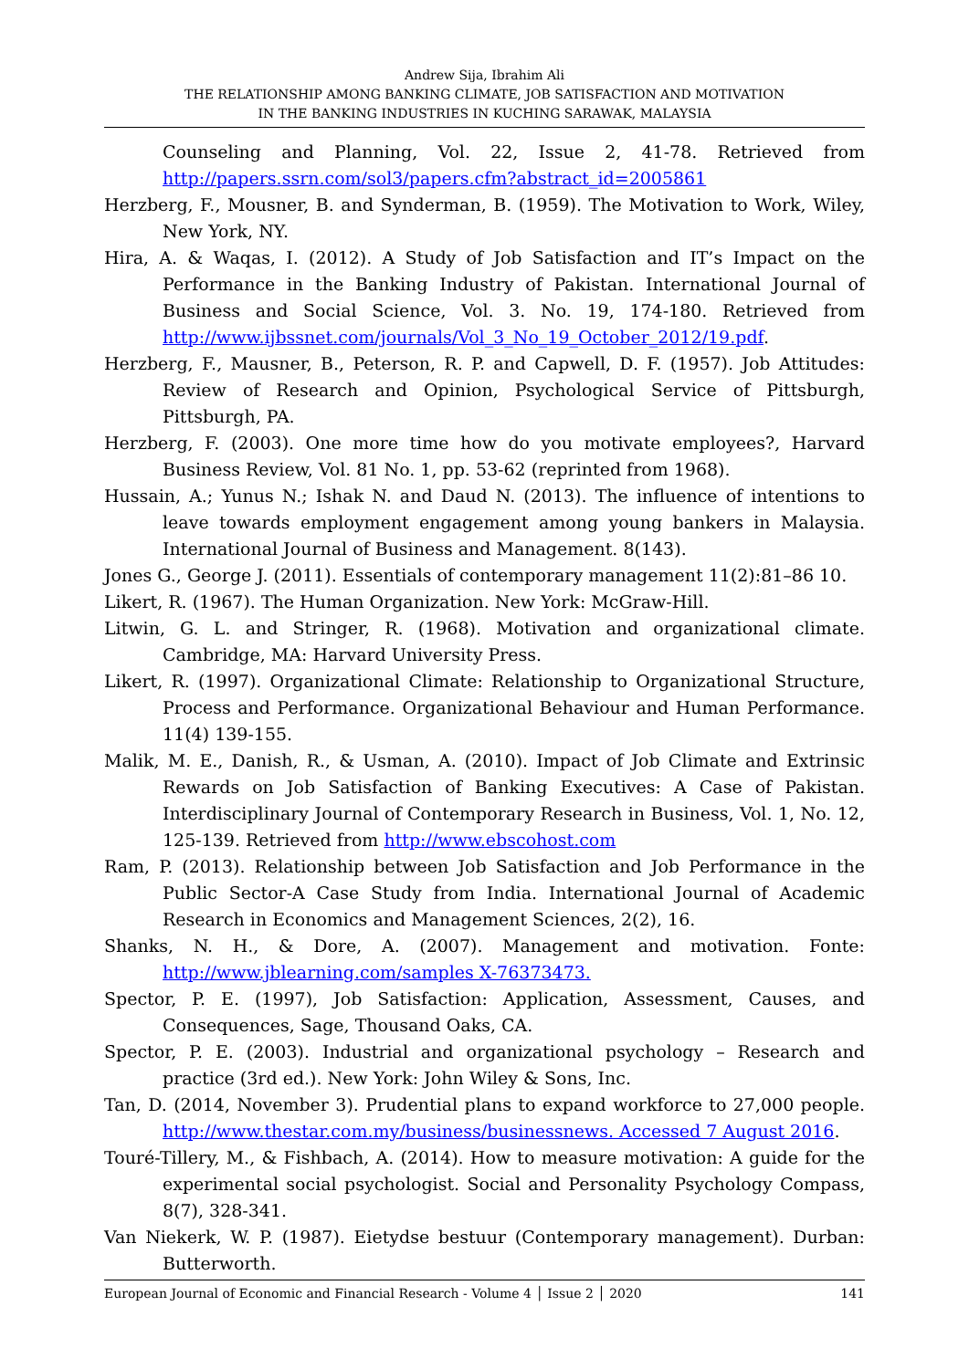Andrew Sija, Ibrahim Ali
THE RELATIONSHIP AMONG BANKING CLIMATE, JOB SATISFACTION AND MOTIVATION
IN THE BANKING INDUSTRIES IN KUCHING SARAWAK, MALAYSIA
Counseling and Planning, Vol. 22, Issue 2, 41-78. Retrieved from http://papers.ssrn.com/sol3/papers.cfm?abstract_id=2005861
Herzberg, F., Mousner, B. and Synderman, B. (1959). The Motivation to Work, Wiley, New York, NY.
Hira, A. & Waqas, I. (2012). A Study of Job Satisfaction and IT’s Impact on the Performance in the Banking Industry of Pakistan. International Journal of Business and Social Science, Vol. 3. No. 19, 174-180. Retrieved from http://www.ijbssnet.com/journals/Vol_3_No_19_October_2012/19.pdf.
Herzberg, F., Mausner, B., Peterson, R. P. and Capwell, D. F. (1957). Job Attitudes: Review of Research and Opinion, Psychological Service of Pittsburgh, Pittsburgh, PA.
Herzberg, F. (2003). One more time how do you motivate employees?, Harvard Business Review, Vol. 81 No. 1, pp. 53-62 (reprinted from 1968).
Hussain, A.; Yunus N.; Ishak N. and Daud N. (2013). The influence of intentions to leave towards employment engagement among young bankers in Malaysia. International Journal of Business and Management. 8(143).
Jones G., George J. (2011). Essentials of contemporary management 11(2):81–86 10.
Likert, R. (1967). The Human Organization. New York: McGraw-Hill.
Litwin, G. L. and Stringer, R. (1968). Motivation and organizational climate. Cambridge, MA: Harvard University Press.
Likert, R. (1997). Organizational Climate: Relationship to Organizational Structure, Process and Performance. Organizational Behaviour and Human Performance. 11(4) 139-155.
Malik, M. E., Danish, R., & Usman, A. (2010). Impact of Job Climate and Extrinsic Rewards on Job Satisfaction of Banking Executives: A Case of Pakistan. Interdisciplinary Journal of Contemporary Research in Business, Vol. 1, No. 12, 125-139. Retrieved from http://www.ebscohost.com
Ram, P. (2013). Relationship between Job Satisfaction and Job Performance in the Public Sector-A Case Study from India. International Journal of Academic Research in Economics and Management Sciences, 2(2), 16.
Shanks, N. H., & Dore, A. (2007). Management and motivation. Fonte: http://www.jblearning.com/samples X-76373473.
Spector, P. E. (1997), Job Satisfaction: Application, Assessment, Causes, and Consequences, Sage, Thousand Oaks, CA.
Spector, P. E. (2003). Industrial and organizational psychology – Research and practice (3rd ed.). New York: John Wiley & Sons, Inc.
Tan, D. (2014, November 3). Prudential plans to expand workforce to 27,000 people. http://www.thestar.com.my/business/businessnews. Accessed 7 August 2016.
Touré-Tillery, M., & Fishbach, A. (2014). How to measure motivation: A guide for the experimental social psychologist. Social and Personality Psychology Compass, 8(7), 328-341.
Van Niekerk, W. P. (1987). Eietydse bestuur (Contemporary management). Durban: Butterworth.
European Journal of Economic and Financial Research - Volume 4 │ Issue 2 │ 2020 141